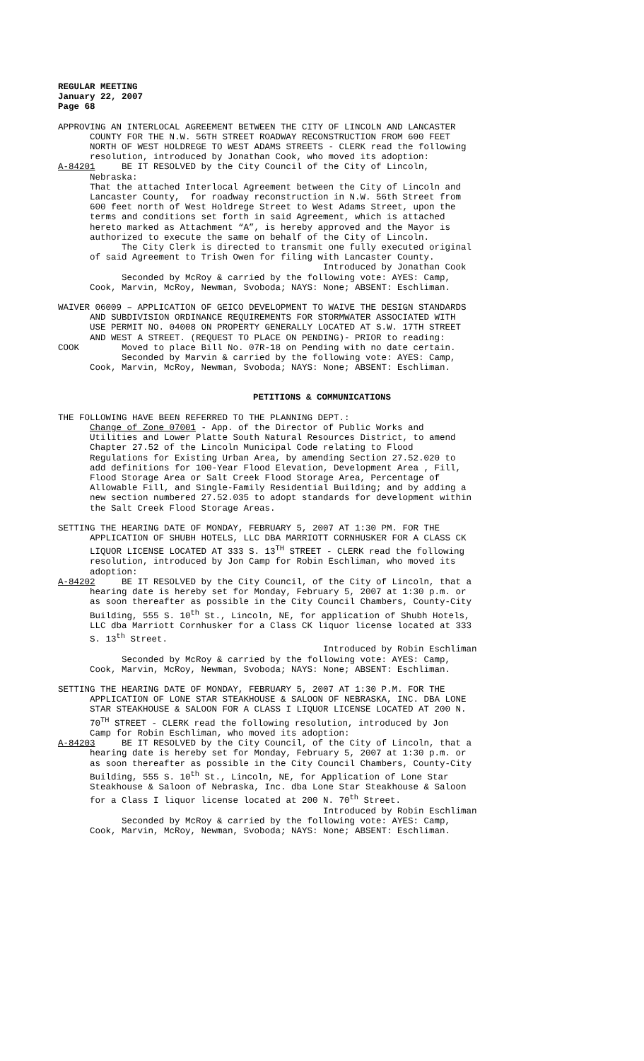REGULAR MEETING January 22, 2007 Page 68
APPROVING AN INTERLOCAL AGREEMENT BETWEEN THE CITY OF LINCOLN AND LANCASTER COUNTY FOR THE N.W. 56TH STREET ROADWAY RECONSTRUCTION FROM 600 FEET NORTH OF WEST HOLDREGE TO WEST ADAMS STREETS - CLERK read the following resolution, introduced by Jonathan Cook, who moved its adoption: A-84201 BE IT RESOLVED by the City Council of the City of Lincoln, Nebraska: That the attached Interlocal Agreement between the City of Lincoln and Lancaster County, for roadway reconstruction in N.W. 56th Street from 600 feet north of West Holdrege Street to West Adams Street, upon the terms and conditions set forth in said Agreement, which is attached hereto marked as Attachment “A”, is hereby approved and the Mayor is authorized to execute the same on behalf of the City of Lincoln. The City Clerk is directed to transmit one fully executed original of said Agreement to Trish Owen for filing with Lancaster County. Introduced by Jonathan Cook Seconded by McRoy & carried by the following vote: AYES: Camp, Cook, Marvin, McRoy, Newman, Svoboda; NAYS: None; ABSENT: Eschliman.
WAIVER 06009 – APPLICATION OF GEICO DEVELOPMENT TO WAIVE THE DESIGN STANDARDS AND SUBDIVISION ORDINANCE REQUIREMENTS FOR STORMWATER ASSOCIATED WITH USE PERMIT NO. 04008 ON PROPERTY GENERALLY LOCATED AT S.W. 17TH STREET AND WEST A STREET. (REQUEST TO PLACE ON PENDING)- PRIOR to reading: COOK Moved to place Bill No. 07R-18 on Pending with no date certain. Seconded by Marvin & carried by the following vote: AYES: Camp, Cook, Marvin, McRoy, Newman, Svoboda; NAYS: None; ABSENT: Eschliman.
PETITIONS & COMMUNICATIONS
THE FOLLOWING HAVE BEEN REFERRED TO THE PLANNING DEPT.: Change of Zone 07001 - App. of the Director of Public Works and Utilities and Lower Platte South Natural Resources District, to amend Chapter 27.52 of the Lincoln Municipal Code relating to Flood Regulations for Existing Urban Area, by amending Section 27.52.020 to add definitions for 100-Year Flood Elevation, Development Area , Fill, Flood Storage Area or Salt Creek Flood Storage Area, Percentage of Allowable Fill, and Single-Family Residential Building; and by adding a new section numbered 27.52.035 to adopt standards for development within the Salt Creek Flood Storage Areas.
SETTING THE HEARING DATE OF MONDAY, FEBRUARY 5, 2007 AT 1:30 PM. FOR THE APPLICATION OF SHUBH HOTELS, LLC DBA MARRIOTT CORNHUSKER FOR A CLASS CK LIQUOR LICENSE LOCATED AT 333 S. 13<sup>TH</sup> STREET - CLERK read the following resolution, introduced by Jon Camp for Robin Eschliman, who moved its adoption: A-84202 BE IT RESOLVED by the City Council, of the City of Lincoln, that a hearing date is hereby set for Monday, February 5, 2007 at 1:30 p.m. or as soon thereafter as possible in the City Council Chambers, County-City Building, 555 S. 10<sup>th</sup> St., Lincoln, NE, for application of Shubh Hotels, LLC dba Marriott Cornhusker for a Class CK liquor license located at 333 S. 13<sup>th</sup> Street. Introduced by Robin Eschliman Seconded by McRoy & carried by the following vote: AYES: Camp, Cook, Marvin, McRoy, Newman, Svoboda; NAYS: None; ABSENT: Eschliman.
SETTING THE HEARING DATE OF MONDAY, FEBRUARY 5, 2007 AT 1:30 P.M. FOR THE APPLICATION OF LONE STAR STEAKHOUSE & SALOON OF NEBRASKA, INC. DBA LONE STAR STEAKHOUSE & SALOON FOR A CLASS I LIQUOR LICENSE LOCATED AT 200 N. 70<sup>TH</sup> STREET - CLERK read the following resolution, introduced by Jon Camp for Robin Eschliman, who moved its adoption: A-84203 BE IT RESOLVED by the City Council, of the City of Lincoln, that a hearing date is hereby set for Monday, February 5, 2007 at 1:30 p.m. or as soon thereafter as possible in the City Council Chambers, County-City Building, 555 S. 10<sup>th</sup> St., Lincoln, NE, for Application of Lone Star Steakhouse & Saloon of Nebraska, Inc. dba Lone Star Steakhouse & Saloon for a Class I liquor license located at 200 N. 70<sup>th</sup> Street. Introduced by Robin Eschliman Seconded by McRoy & carried by the following vote: AYES: Camp, Cook, Marvin, McRoy, Newman, Svoboda; NAYS: None; ABSENT: Eschliman.